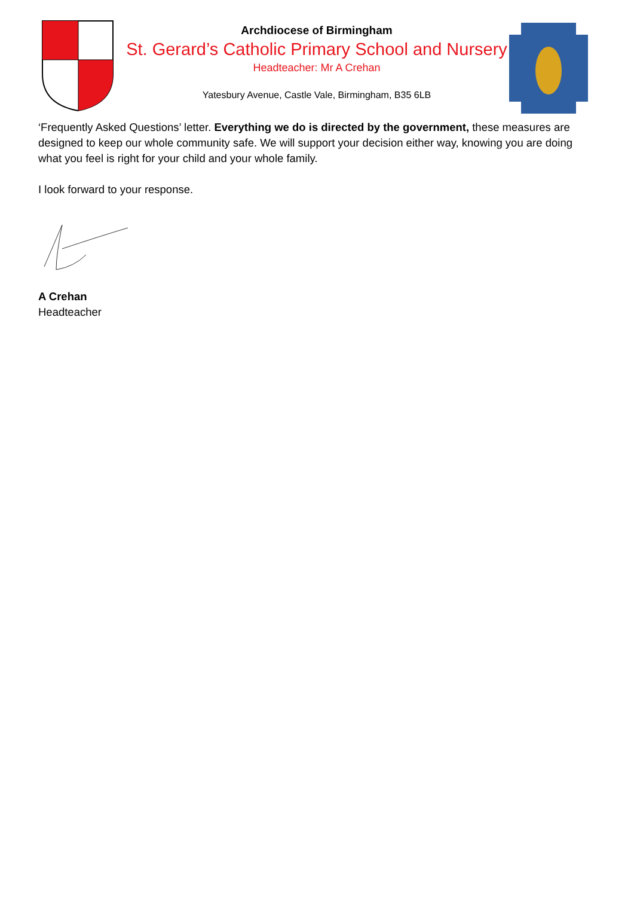Archdiocese of Birmingham
St. Gerard’s Catholic Primary School and Nursery
Headteacher: Mr A Crehan
Yatesbury Avenue, Castle Vale, Birmingham, B35 6LB
‘Frequently Asked Questions’ letter. Everything we do is directed by the government, these measures are designed to keep our whole community safe. We will support your decision either way, knowing you are doing what you feel is right for your child and your whole family.
I look forward to your response.
A Crehan
Headteacher